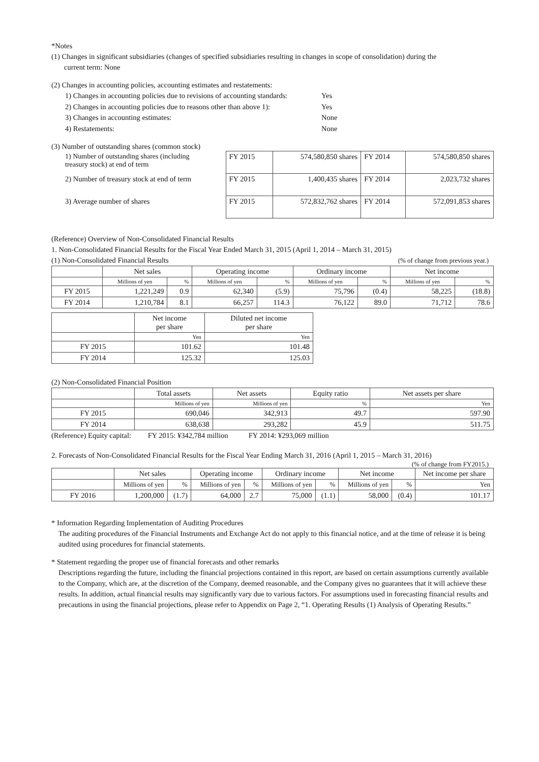*Notes
(1) Changes in significant subsidiaries (changes of specified subsidiaries resulting in changes in scope of consolidation) during the
current term: None
(2) Changes in accounting policies, accounting estimates and restatements:
| 1) Changes in accounting policies due to revisions of accounting standards: | Yes |
| 2) Changes in accounting policies due to reasons other than above 1): | Yes |
| 3) Changes in accounting estimates: | None |
| 4) Restatements: | None |
(3) Number of outstanding shares (common stock)
| 1) Number of outstanding shares (including treasury stock) at end of term | FY 2015 | 574,580,850 shares | FY 2014 | 574,580,850 shares |
| 2) Number of treasury stock at end of term | FY 2015 | 1,400,435 shares | FY 2014 | 2,023,732 shares |
| 3) Average number of shares | FY 2015 | 572,832,762 shares | FY 2014 | 572,091,853 shares |
(Reference) Overview of Non-Consolidated Financial Results
1. Non-Consolidated Financial Results for the Fiscal Year Ended March 31, 2015 (April 1, 2014 – March 31, 2015)
(1) Non-Consolidated Financial Results (% of change from previous year.)
| | Net sales | | Operating income | | Ordinary income | | Net income | |
| | Millions of yen | % | Millions of yen | % | Millions of yen | % | Millions of yen | % |
| FY 2015 | 1,221,249 | 0.9 | 62,340 | (5.9) | 75,796 | (0.4) | 58,225 | (18.8) |
| FY 2014 | 1,210,784 | 8.1 | 66,257 | 114.3 | 76,122 | 89.0 | 71,712 | 78.6 |
| | Net income per share | Diluted net income per share |
| | Yen | Yen |
| FY 2015 | 101.62 | 101.48 |
| FY 2014 | 125.32 | 125.03 |
(2) Non-Consolidated Financial Position
| | Total assets | Net assets | Equity ratio | Net assets per share |
| | Millions of yen | Millions of yen | % | Yen |
| FY 2015 | 690,046 | 342,913 | 49.7 | 597.90 |
| FY 2014 | 638,638 | 293,282 | 45.9 | 511.75 |
(Reference) Equity capital: FY 2015: ¥342,784 million FY 2014: ¥293,069 million
2. Forecasts of Non-Consolidated Financial Results for the Fiscal Year Ending March 31, 2016 (April 1, 2015 – March 31, 2016)
(% of change from FY2015.)
| | Net sales | | Operating income | | Ordinary income | | Net income | | Net income per share |
| | Millions of yen | % | Millions of yen | % | Millions of yen | % | Millions of yen | % | Yen |
| FY 2016 | 1,200,000 | (1.7) | 64,000 | 2.7 | 75,000 | (1.1) | 58,000 | (0.4) | 101.17 |
* Information Regarding Implementation of Auditing Procedures
The auditing procedures of the Financial Instruments and Exchange Act do not apply to this financial notice, and at the time of release it is being audited using procedures for financial statements.
* Statement regarding the proper use of financial forecasts and other remarks
Descriptions regarding the future, including the financial projections contained in this report, are based on certain assumptions currently available to the Company, which are, at the discretion of the Company, deemed reasonable, and the Company gives no guarantees that it will achieve these results. In addition, actual financial results may significantly vary due to various factors. For assumptions used in forecasting financial results and precautions in using the financial projections, please refer to Appendix on Page 2, “1. Operating Results (1) Analysis of Operating Results.”